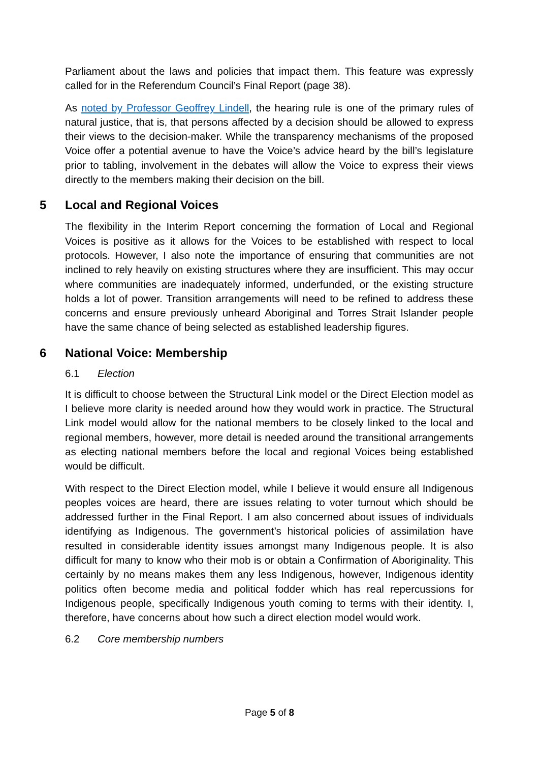Parliament about the laws and policies that impact them. This feature was expressly called for in the Referendum Council’s Final Report (page 38).
As noted by Professor Geoffrey Lindell, the hearing rule is one of the primary rules of natural justice, that is, that persons affected by a decision should be allowed to express their views to the decision-maker. While the transparency mechanisms of the proposed Voice offer a potential avenue to have the Voice’s advice heard by the bill’s legislature prior to tabling, involvement in the debates will allow the Voice to express their views directly to the members making their decision on the bill.
5 Local and Regional Voices
The flexibility in the Interim Report concerning the formation of Local and Regional Voices is positive as it allows for the Voices to be established with respect to local protocols. However, I also note the importance of ensuring that communities are not inclined to rely heavily on existing structures where they are insufficient. This may occur where communities are inadequately informed, underfunded, or the existing structure holds a lot of power. Transition arrangements will need to be refined to address these concerns and ensure previously unheard Aboriginal and Torres Strait Islander people have the same chance of being selected as established leadership figures.
6 National Voice: Membership
6.1 Election
It is difficult to choose between the Structural Link model or the Direct Election model as I believe more clarity is needed around how they would work in practice. The Structural Link model would allow for the national members to be closely linked to the local and regional members, however, more detail is needed around the transitional arrangements as electing national members before the local and regional Voices being established would be difficult.
With respect to the Direct Election model, while I believe it would ensure all Indigenous peoples voices are heard, there are issues relating to voter turnout which should be addressed further in the Final Report. I am also concerned about issues of individuals identifying as Indigenous. The government’s historical policies of assimilation have resulted in considerable identity issues amongst many Indigenous people. It is also difficult for many to know who their mob is or obtain a Confirmation of Aboriginality. This certainly by no means makes them any less Indigenous, however, Indigenous identity politics often become media and political fodder which has real repercussions for Indigenous people, specifically Indigenous youth coming to terms with their identity. I, therefore, have concerns about how such a direct election model would work.
6.2 Core membership numbers
Page 5 of 8